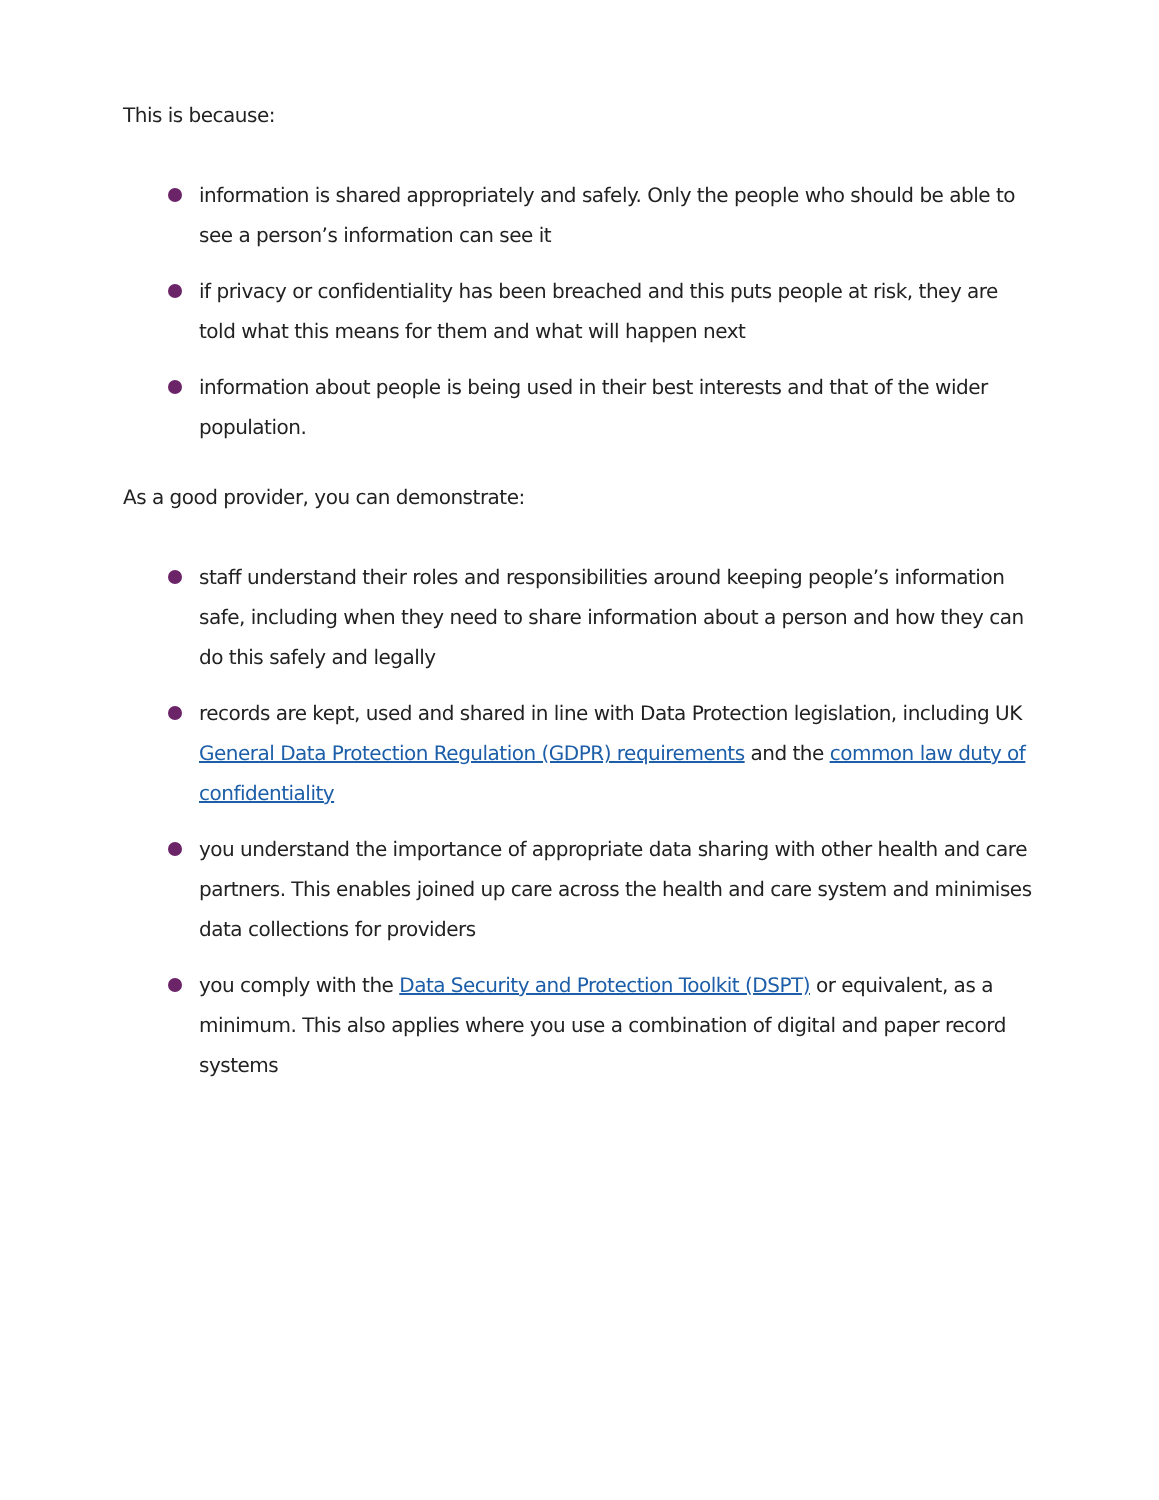This is because:
information is shared appropriately and safely. Only the people who should be able to see a person’s information can see it
if privacy or confidentiality has been breached and this puts people at risk, they are told what this means for them and what will happen next
information about people is being used in their best interests and that of the wider population.
As a good provider, you can demonstrate:
staff understand their roles and responsibilities around keeping people’s information safe, including when they need to share information about a person and how they can do this safely and legally
records are kept, used and shared in line with Data Protection legislation, including UK General Data Protection Regulation (GDPR) requirements and the common law duty of confidentiality
you understand the importance of appropriate data sharing with other health and care partners. This enables joined up care across the health and care system and minimises data collections for providers
you comply with the Data Security and Protection Toolkit (DSPT) or equivalent, as a minimum. This also applies where you use a combination of digital and paper record systems